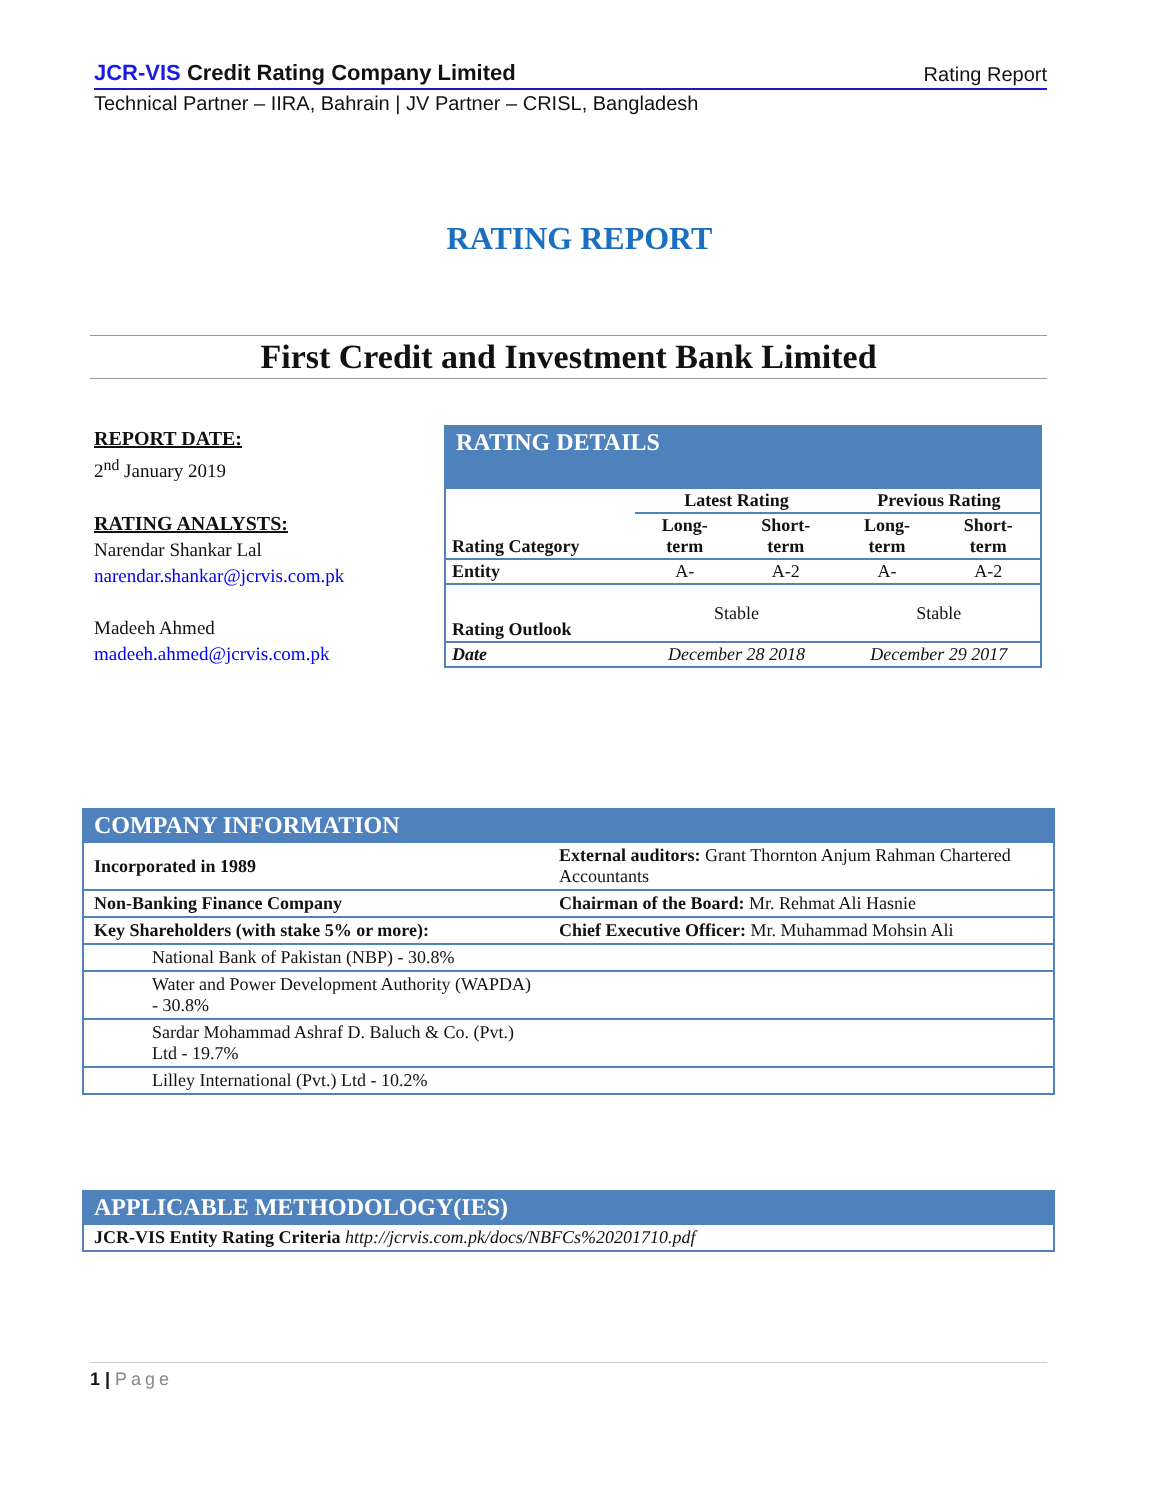JCR-VIS Credit Rating Company Limited
Rating Report
Technical Partner – IIRA, Bahrain | JV Partner – CRISL, Bangladesh
RATING REPORT
First Credit and Investment Bank Limited
REPORT DATE:
2<sup>nd</sup> January 2019
RATING ANALYSTS:
Narendar Shankar Lal
narendar.shankar@jcrvis.com.pk
Madeeh Ahmed
madeeh.ahmed@jcrvis.com.pk
RATING DETAILS
| Rating Category | Latest Rating | | Previous Rating | |
| --- | --- | --- | --- | --- |
| | Long- term | Short- term | Long- term | Short- term |
| Entity | A- | A-2 | A- | A-2 |
| Rating Outlook | Stable | | Stable | |
| Date | December 28 2018 | | December 29 2017 | |
COMPANY INFORMATION
| Incorporated in 1989 | External auditors: Grant Thornton Anjum Rahman Chartered Accountants |
| Non-Banking Finance Company | Chairman of the Board: Mr. Rehmat Ali Hasnie |
| Key Shareholders (with stake 5% or more): | Chief Executive Officer: Mr. Muhammad Mohsin Ali |
| National Bank of Pakistan (NBP) - 30.8% | |
| Water and Power Development Authority (WAPDA) - 30.8% | |
| Sardar Mohammad Ashraf D. Baluch & Co. (Pvt.) Ltd - 19.7% | |
| Lilley International (Pvt.) Ltd - 10.2% | |
APPLICABLE METHODOLOGY(IES)
| JCR-VIS Entity Rating Criteria http://jcrvis.com.pk/docs/NBFCs%20201710.pdf |
1 | Page